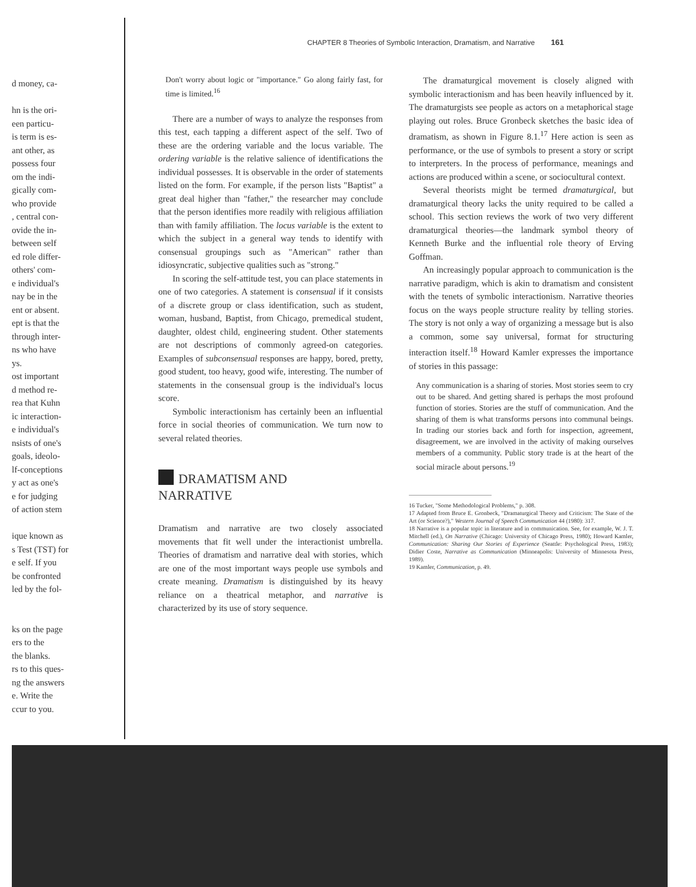CHAPTER 8 Theories of Symbolic Interaction, Dramatism, and Narrative 161
d money, ca-
hn is the ori-
een particu-
is term is es-
ant other, as
possess four
om the indi-
gically com-
who provide
, central con-
ovide the in-
between self
ed role differ-
others' com-
e individual's
nay be in the
ent or absent.
ept is that the
through inter-
ns who have
ys.
ost important
d method re-
rea that Kuhn
ic interaction-
e individual's
nsists of one's
goals, ideolo-
lf-conceptions
y act as one's
e for judging
of action stem
ique known as
s Test (TST) for
e self. If you
be confronted
led by the fol-
ks on the page
ers to the
the blanks.
rs to this ques-
ng the answers
e. Write the
ccur to you.
Don't worry about logic or "importance." Go along fairly fast, for time is limited.<sup>16</sup>
There are a number of ways to analyze the responses from this test, each tapping a different aspect of the self. Two of these are the ordering variable and the locus variable. The ordering variable is the relative salience of identifications the individual possesses. It is observable in the order of statements listed on the form. For example, if the person lists "Baptist" a great deal higher than "father," the researcher may conclude that the person identifies more readily with religious affiliation than with family affiliation. The locus variable is the extent to which the subject in a general way tends to identify with consensual groupings such as "American" rather than idiosyncratic, subjective qualities such as "strong."
In scoring the self-attitude test, you can place statements in one of two categories. A statement is consensual if it consists of a discrete group or class identification, such as student, woman, husband, Baptist, from Chicago, premedical student, daughter, oldest child, engineering student. Other statements are not descriptions of commonly agreed-on categories. Examples of subconsensual responses are happy, bored, pretty, good student, too heavy, good wife, interesting. The number of statements in the consensual group is the individual's locus score.
Symbolic interactionism has certainly been an influential force in social theories of communication. We turn now to several related theories.
DRAMATISM AND
NARRATIVE
Dramatism and narrative are two closely associated movements that fit well under the interactionist umbrella. Theories of dramatism and narrative deal with stories, which are one of the most important ways people use symbols and create meaning. Dramatism is distinguished by its heavy reliance on a theatrical metaphor, and narrative is characterized by its use of story sequence.
The dramaturgical movement is closely aligned with symbolic interactionism and has been heavily influenced by it. The dramaturgists see people as actors on a metaphorical stage playing out roles. Bruce Gronbeck sketches the basic idea of dramatism, as shown in Figure 8.1.<sup>17</sup> Here action is seen as performance, or the use of symbols to present a story or script to interpreters. In the process of performance, meanings and actions are produced within a scene, or sociocultural context.
Several theorists might be termed dramaturgical, but dramaturgical theory lacks the unity required to be called a school. This section reviews the work of two very different dramaturgical theories—the landmark symbol theory of Kenneth Burke and the influential role theory of Erving Goffman.
An increasingly popular approach to communication is the narrative paradigm, which is akin to dramatism and consistent with the tenets of symbolic interactionism. Narrative theories focus on the ways people structure reality by telling stories. The story is not only a way of organizing a message but is also a common, some say universal, format for structuring interaction itself.<sup>18</sup> Howard Kamler expresses the importance of stories in this passage:
Any communication is a sharing of stories. Most stories seem to cry out to be shared. And getting shared is perhaps the most profound function of stories. Stories are the stuff of communication. And the sharing of them is what transforms persons into communal beings. In trading our stories back and forth for inspection, agreement, disagreement, we are involved in the activity of making ourselves members of a community. Public story trade is at the heart of the social miracle about persons.<sup>19</sup>
16 Tucker, "Some Methodological Problems," p. 308.
17 Adapted from Bruce E. Gronbeck, "Dramaturgical Theory and Criticism: The State of the Art (or Science?)," Western Journal of Speech Communication 44 (1980): 317.
18 Narrative is a popular topic in literature and in communication. See, for example, W. J. T. Mitchell (ed.), On Narrative (Chicago: University of Chicago Press, 1980); Howard Kamler, Communication: Sharing Our Stories of Experience (Seattle: Psychological Press, 1983); Didier Coste, Narrative as Communication (Minneapolis: University of Minnesota Press, 1989).
19 Kamler, Communication, p. 49.